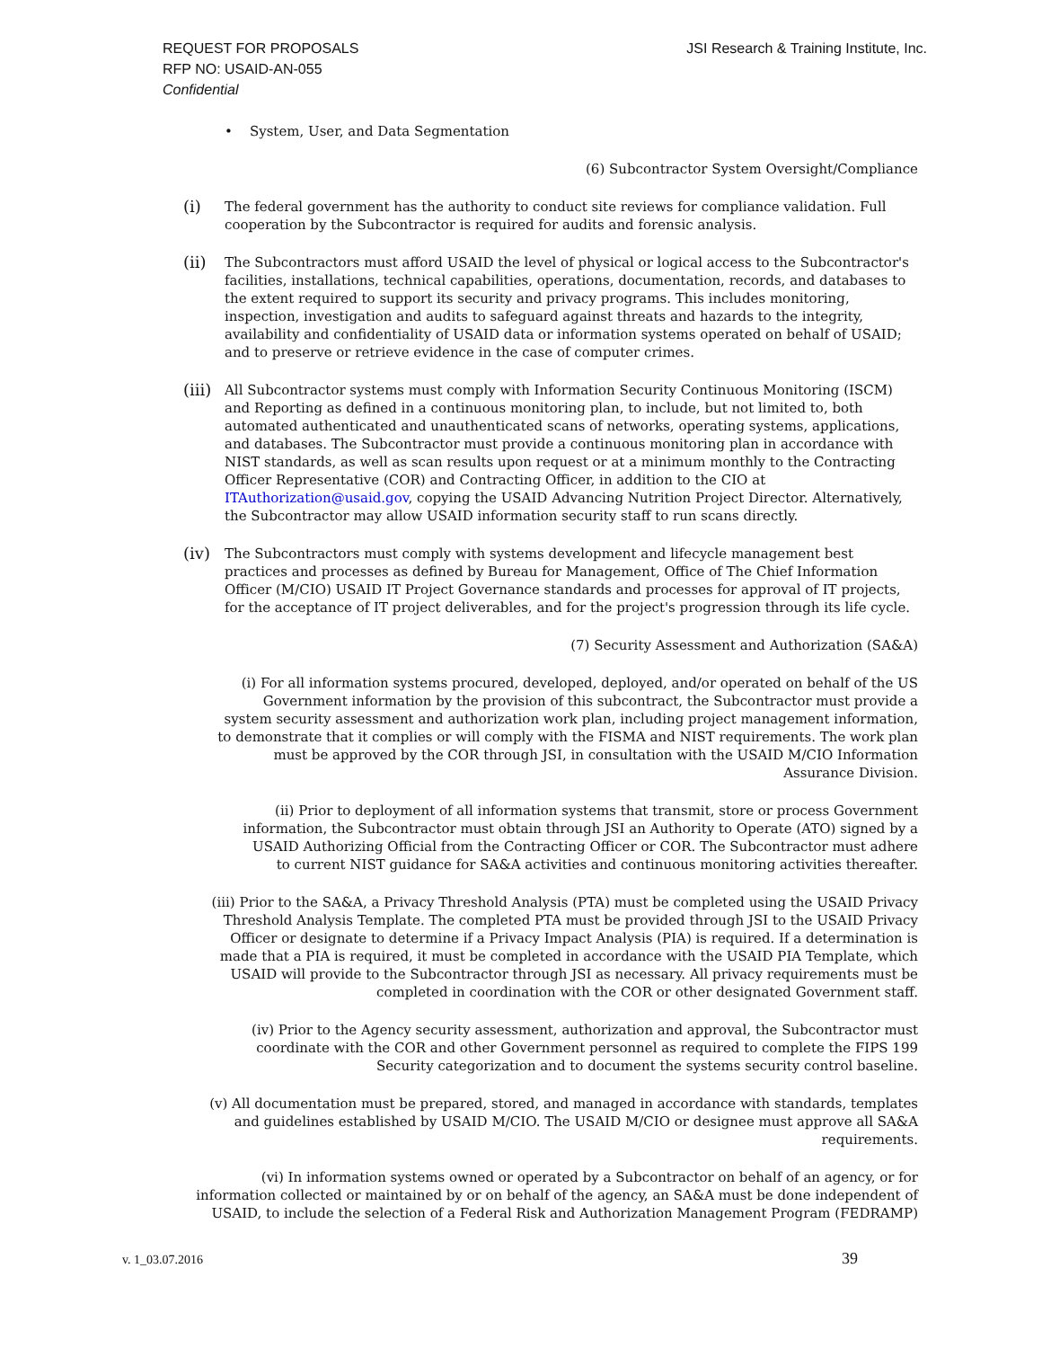REQUEST FOR PROPOSALS
RFP NO: USAID-AN-055
Confidential
JSI Research & Training Institute, Inc.
• System, User, and Data Segmentation
(6) Subcontractor System Oversight/Compliance
(i) The federal government has the authority to conduct site reviews for compliance validation. Full cooperation by the Subcontractor is required for audits and forensic analysis.
(ii) The Subcontractors must afford USAID the level of physical or logical access to the Subcontractor's facilities, installations, technical capabilities, operations, documentation, records, and databases to the extent required to support its security and privacy programs. This includes monitoring, inspection, investigation and audits to safeguard against threats and hazards to the integrity, availability and confidentiality of USAID data or information systems operated on behalf of USAID; and to preserve or retrieve evidence in the case of computer crimes.
(iii) All Subcontractor systems must comply with Information Security Continuous Monitoring (ISCM) and Reporting as defined in a continuous monitoring plan, to include, but not limited to, both automated authenticated and unauthenticated scans of networks, operating systems, applications, and databases. The Subcontractor must provide a continuous monitoring plan in accordance with NIST standards, as well as scan results upon request or at a minimum monthly to the Contracting Officer Representative (COR) and Contracting Officer, in addition to the CIO at ITAuthorization@usaid.gov, copying the USAID Advancing Nutrition Project Director. Alternatively, the Subcontractor may allow USAID information security staff to run scans directly.
(iv) The Subcontractors must comply with systems development and lifecycle management best practices and processes as defined by Bureau for Management, Office of The Chief Information Officer (M/CIO) USAID IT Project Governance standards and processes for approval of IT projects, for the acceptance of IT project deliverables, and for the project's progression through its life cycle.
(7) Security Assessment and Authorization (SA&A)
(i) For all information systems procured, developed, deployed, and/or operated on behalf of the US Government information by the provision of this subcontract, the Subcontractor must provide a system security assessment and authorization work plan, including project management information, to demonstrate that it complies or will comply with the FISMA and NIST requirements. The work plan must be approved by the COR through JSI, in consultation with the USAID M/CIO Information Assurance Division.
(ii) Prior to deployment of all information systems that transmit, store or process Government information, the Subcontractor must obtain through JSI an Authority to Operate (ATO) signed by a USAID Authorizing Official from the Contracting Officer or COR. The Subcontractor must adhere to current NIST guidance for SA&A activities and continuous monitoring activities thereafter.
(iii) Prior to the SA&A, a Privacy Threshold Analysis (PTA) must be completed using the USAID Privacy Threshold Analysis Template. The completed PTA must be provided through JSI to the USAID Privacy Officer or designate to determine if a Privacy Impact Analysis (PIA) is required. If a determination is made that a PIA is required, it must be completed in accordance with the USAID PIA Template, which USAID will provide to the Subcontractor through JSI as necessary. All privacy requirements must be completed in coordination with the COR or other designated Government staff.
(iv) Prior to the Agency security assessment, authorization and approval, the Subcontractor must coordinate with the COR and other Government personnel as required to complete the FIPS 199 Security categorization and to document the systems security control baseline.
(v) All documentation must be prepared, stored, and managed in accordance with standards, templates and guidelines established by USAID M/CIO. The USAID M/CIO or designee must approve all SA&A requirements.
(vi) In information systems owned or operated by a Subcontractor on behalf of an agency, or for information collected or maintained by or on behalf of the agency, an SA&A must be done independent of USAID, to include the selection of a Federal Risk and Authorization Management Program (FEDRAMP)
v. 1_03.07.2016 39